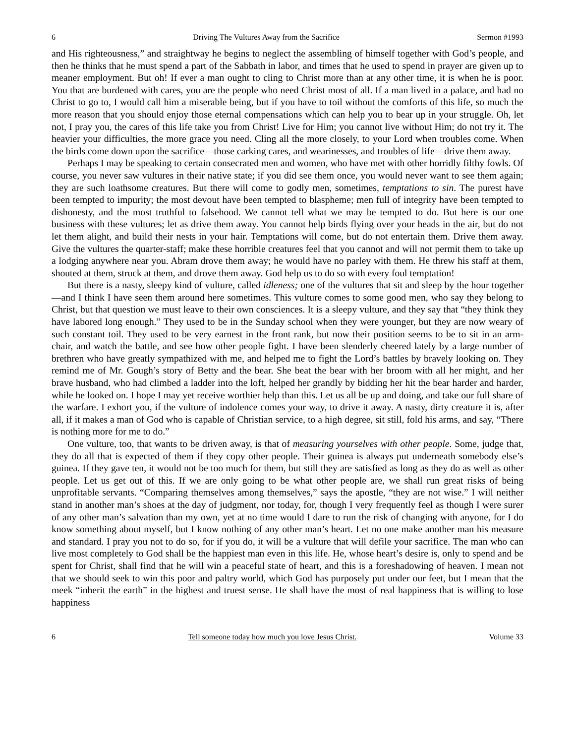6 Driving The Vultures Away from the Sacrifice Sermon #1993
and His righteousness,” and straightway he begins to neglect the assembling of himself together with God’s people, and then he thinks that he must spend a part of the Sabbath in labor, and times that he used to spend in prayer are given up to meaner employment. But oh! If ever a man ought to cling to Christ more than at any other time, it is when he is poor. You that are burdened with cares, you are the people who need Christ most of all. If a man lived in a palace, and had no Christ to go to, I would call him a miserable being, but if you have to toil without the comforts of this life, so much the more reason that you should enjoy those eternal compensations which can help you to bear up in your struggle. Oh, let not, I pray you, the cares of this life take you from Christ! Live for Him; you cannot live without Him; do not try it. The heavier your difficulties, the more grace you need. Cling all the more closely, to your Lord when troubles come. When the birds come down upon the sacrifice—those carking cares, and wearinesses, and troubles of life—drive them away.
Perhaps I may be speaking to certain consecrated men and women, who have met with other horridly filthy fowls. Of course, you never saw vultures in their native state; if you did see them once, you would never want to see them again; they are such loathsome creatures. But there will come to godly men, sometimes, temptations to sin. The purest have been tempted to impurity; the most devout have been tempted to blaspheme; men full of integrity have been tempted to dishonesty, and the most truthful to falsehood. We cannot tell what we may be tempted to do. But here is our one business with these vultures; let as drive them away. You cannot help birds flying over your heads in the air, but do not let them alight, and build their nests in your hair. Temptations will come, but do not entertain them. Drive them away. Give the vultures the quarter-staff; make these horrible creatures feel that you cannot and will not permit them to take up a lodging anywhere near you. Abram drove them away; he would have no parley with them. He threw his staff at them, shouted at them, struck at them, and drove them away. God help us to do so with every foul temptation!
But there is a nasty, sleepy kind of vulture, called idleness; one of the vultures that sit and sleep by the hour together—and I think I have seen them around here sometimes. This vulture comes to some good men, who say they belong to Christ, but that question we must leave to their own consciences. It is a sleepy vulture, and they say that “they think they have labored long enough.” They used to be in the Sunday school when they were younger, but they are now weary of such constant toil. They used to be very earnest in the front rank, but now their position seems to be to sit in an arm-chair, and watch the battle, and see how other people fight. I have been slenderly cheered lately by a large number of brethren who have greatly sympathized with me, and helped me to fight the Lord’s battles by bravely looking on. They remind me of Mr. Gough’s story of Betty and the bear. She beat the bear with her broom with all her might, and her brave husband, who had climbed a ladder into the loft, helped her grandly by bidding her hit the bear harder and harder, while he looked on. I hope I may yet receive worthier help than this. Let us all be up and doing, and take our full share of the warfare. I exhort you, if the vulture of indolence comes your way, to drive it away. A nasty, dirty creature it is, after all, if it makes a man of God who is capable of Christian service, to a high degree, sit still, fold his arms, and say, “There is nothing more for me to do.”
One vulture, too, that wants to be driven away, is that of measuring yourselves with other people. Some, judge that, they do all that is expected of them if they copy other people. Their guinea is always put underneath somebody else’s guinea. If they gave ten, it would not be too much for them, but still they are satisfied as long as they do as well as other people. Let us get out of this. If we are only going to be what other people are, we shall run great risks of being unprofitable servants. “Comparing themselves among themselves,” says the apostle, “they are not wise.” I will neither stand in another man’s shoes at the day of judgment, nor today, for, though I very frequently feel as though I were surer of any other man’s salvation than my own, yet at no time would I dare to run the risk of changing with anyone, for I do know something about myself, but I know nothing of any other man’s heart. Let no one make another man his measure and standard. I pray you not to do so, for if you do, it will be a vulture that will defile your sacrifice. The man who can live most completely to God shall be the happiest man even in this life. He, whose heart’s desire is, only to spend and be spent for Christ, shall find that he will win a peaceful state of heart, and this is a foreshadowing of heaven. I mean not that we should seek to win this poor and paltry world, which God has purposely put under our feet, but I mean that the meek “inherit the earth” in the highest and truest sense. He shall have the most of real happiness that is willing to lose happiness
6 Tell someone today how much you love Jesus Christ. Volume 33